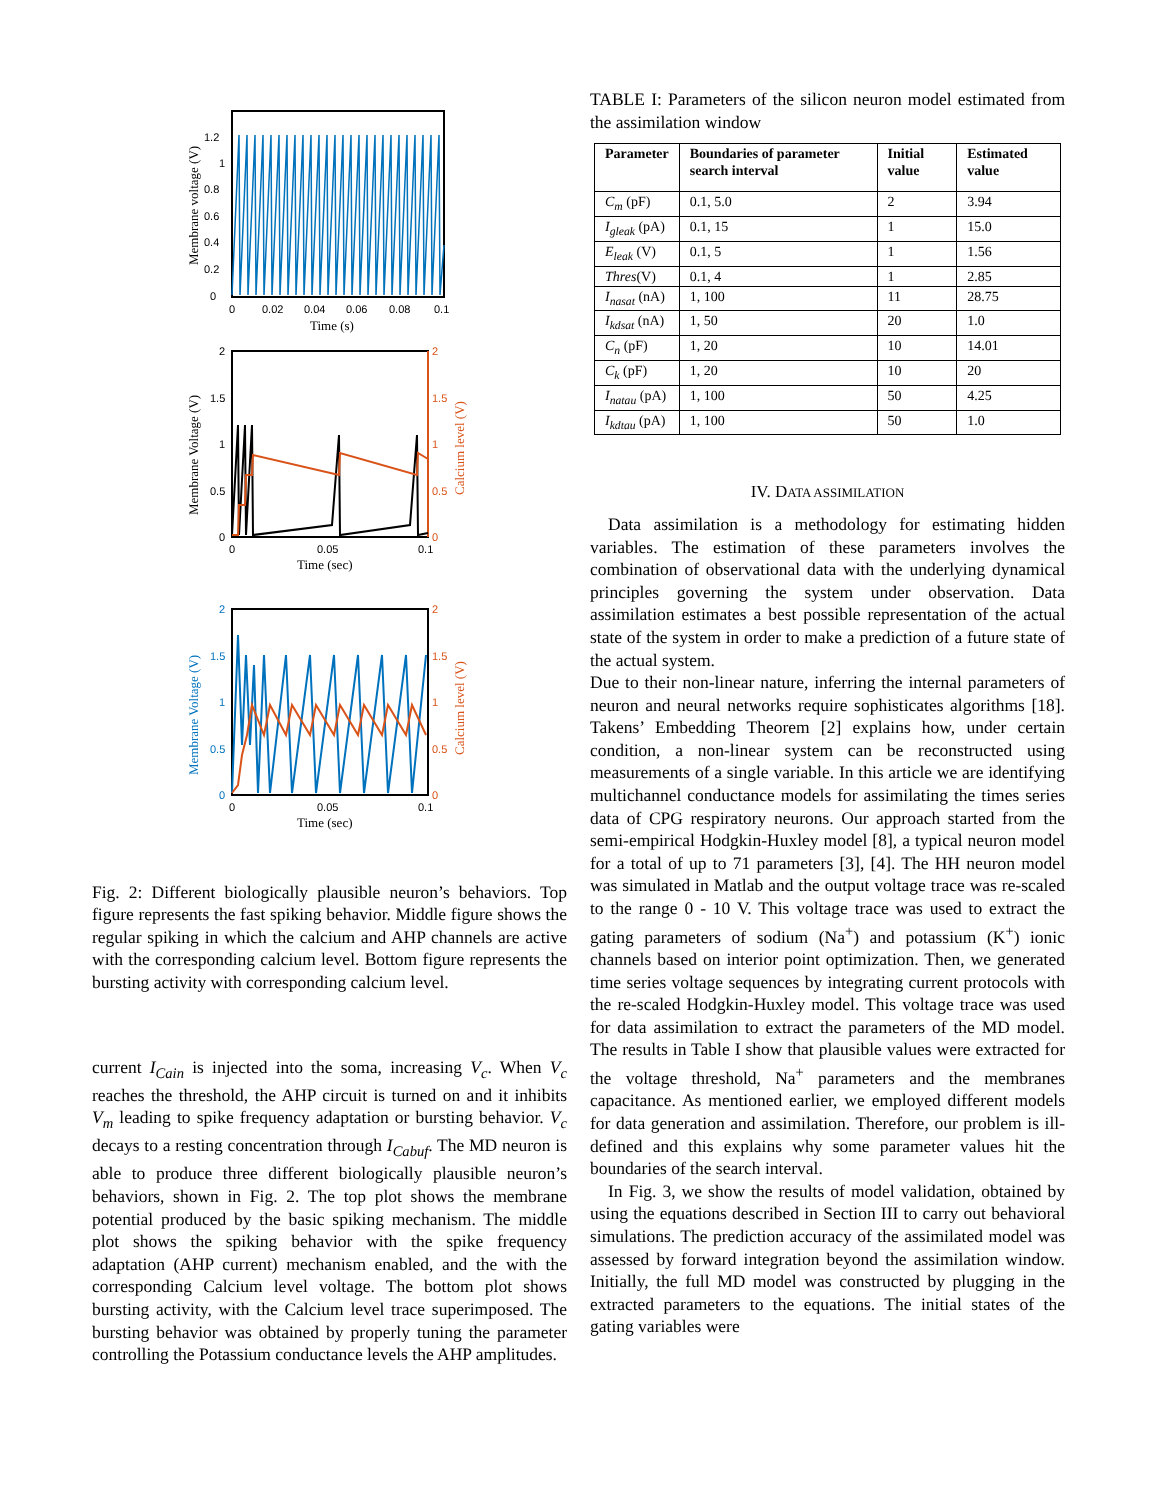0
0.2
0.4
0.6
0.8
1
1.2
0
0.02
0.04
0.06
0.08
0.1
Time (s)
Membrane voltage (V)
2
1.5
1
0.5
0
2
1.5
1
0.5
0
0
0.05
0.1
Time (sec)
Membrane Voltage (V)
Calcium level (V)
2
1.5
1
0.5
0
2
1.5
1
0.5
0
0
0.05
0.1
Time (sec)
Membrane Voltage (V)
Calcium level (V)
Fig. 2: Different biologically plausible neuron’s behaviors. Top figure represents the fast spiking behavior. Middle figure shows the regular spiking in which the calcium and AHP channels are active with the corresponding calcium level. Bottom figure represents the bursting activity with corresponding calcium level.
current I<sub>Cain</sub> is injected into the soma, increasing V<sub>c</sub>. When V<sub>c</sub> reaches the threshold, the AHP circuit is turned on and it inhibits V<sub>m</sub> leading to spike frequency adaptation or bursting behavior. V<sub>c</sub> decays to a resting concentration through I<sub>Cabuf</sub>. The MD neuron is able to produce three different biologically plausible neuron’s behaviors, shown in Fig. 2. The top plot shows the membrane potential produced by the basic spiking mechanism. The middle plot shows the spiking behavior with the spike frequency adaptation (AHP current) mechanism enabled, and the with the corresponding Calcium level voltage. The bottom plot shows bursting activity, with the Calcium level trace superimposed. The bursting behavior was obtained by properly tuning the parameter controlling the Potassium conductance levels the AHP amplitudes.
TABLE I: Parameters of the silicon neuron model estimated from the assimilation window
| Parameter | Boundaries of parameter search interval | Initial value | Estimated value |
| --- | --- | --- | --- |
| C<sub>m</sub> (pF) | 0.1, 5.0 | 2 | 3.94 |
| I<sub>gleak</sub> (pA) | 0.1, 15 | 1 | 15.0 |
| E<sub>leak</sub> (V) | 0.1, 5 | 1 | 1.56 |
| Thres (V) | 0.1, 4 | 1 | 2.85 |
| I<sub>nasat</sub> (nA) | 1, 100 | 11 | 28.75 |
| I<sub>kdsat</sub> (nA) | 1, 50 | 20 | 1.0 |
| C<sub>n</sub> (pF) | 1, 20 | 10 | 14.01 |
| C<sub>k</sub> (pF) | 1, 20 | 10 | 20 |
| I<sub>natau</sub> (pA) | 1, 100 | 50 | 4.25 |
| I<sub>kdtau</sub> (pA) | 1, 100 | 50 | 1.0 |
IV. DATA ASSIMILATION
Data assimilation is a methodology for estimating hidden variables. The estimation of these parameters involves the combination of observational data with the underlying dynamical principles governing the system under observation. Data assimilation estimates a best possible representation of the actual state of the system in order to make a prediction of a future state of the actual system.
Due to their non-linear nature, inferring the internal parameters of neuron and neural networks require sophisticates algorithms [18]. Takens’ Embedding Theorem [2] explains how, under certain condition, a non-linear system can be reconstructed using measurements of a single variable. In this article we are identifying multichannel conductance models for assimilating the times series data of CPG respiratory neurons. Our approach started from the semi-empirical Hodgkin-Huxley model [8], a typical neuron model for a total of up to 71 parameters [3], [4]. The HH neuron model was simulated in Matlab and the output voltage trace was re-scaled to the range 0 - 10 V. This voltage trace was used to extract the gating parameters of sodium (Na<sup>+</sup>) and potassium (K<sup>+</sup>) ionic channels based on interior point optimization. Then, we generated time series voltage sequences by integrating current protocols with the re-scaled Hodgkin-Huxley model. This voltage trace was used for data assimilation to extract the parameters of the MD model. The results in Table I show that plausible values were extracted for the voltage threshold, Na<sup>+</sup> parameters and the membranes capacitance. As mentioned earlier, we employed different models for data generation and assimilation. Therefore, our problem is ill-defined and this explains why some parameter values hit the boundaries of the search interval.
In Fig. 3, we show the results of model validation, obtained by using the equations described in Section III to carry out behavioral simulations. The prediction accuracy of the assimilated model was assessed by forward integration beyond the assimilation window. Initially, the full MD model was constructed by plugging in the extracted parameters to the equations. The initial states of the gating variables were